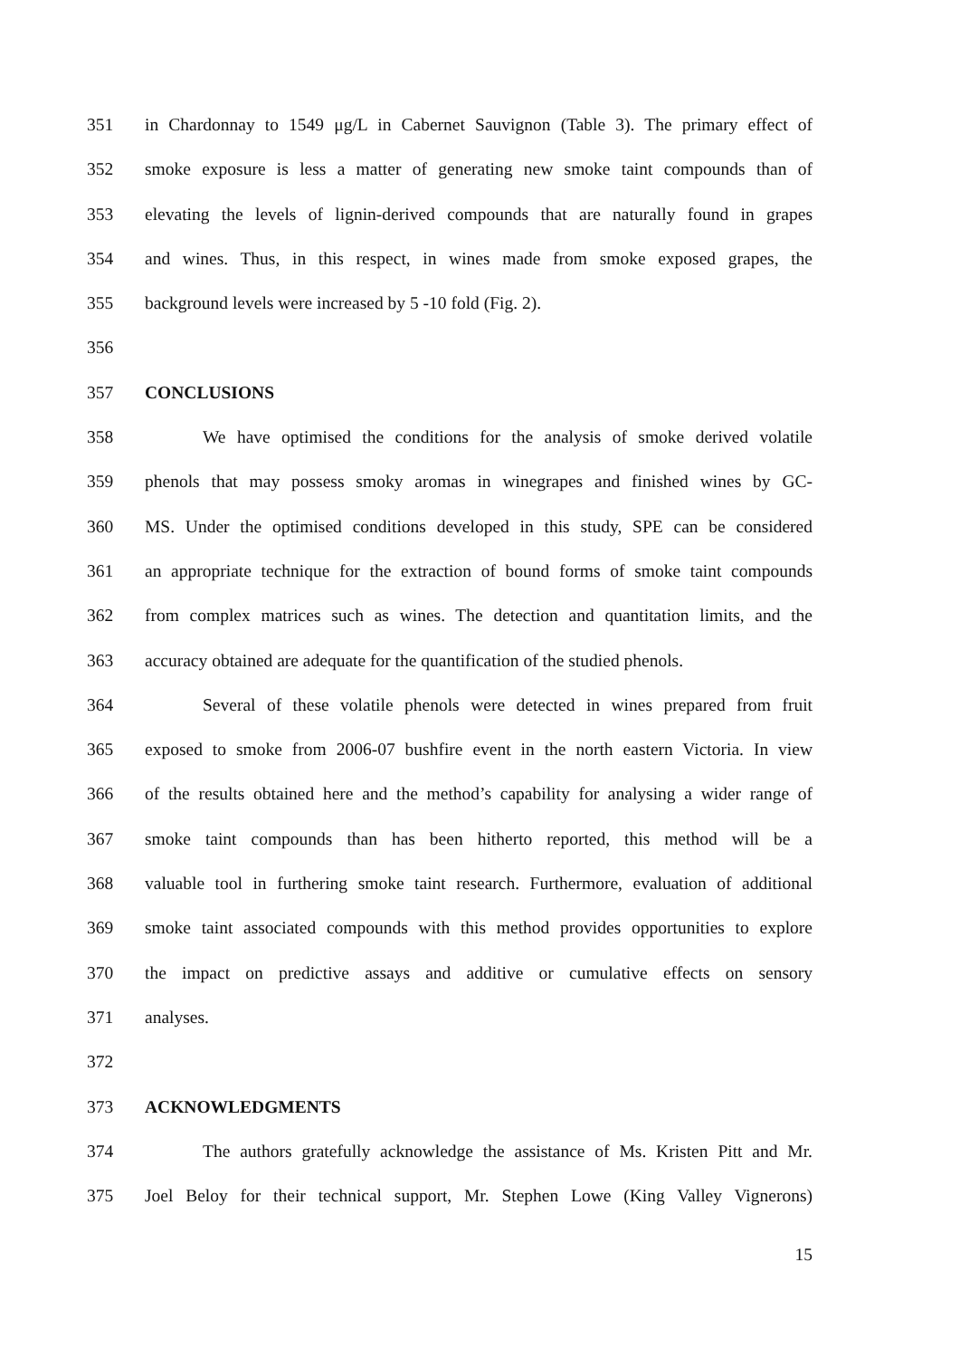351 in Chardonnay to 1549 μg/L in Cabernet Sauvignon (Table 3). The primary effect of
352 smoke exposure is less a matter of generating new smoke taint compounds than of
353 elevating the levels of lignin-derived compounds that are naturally found in grapes
354 and wines. Thus, in this respect, in wines made from smoke exposed grapes, the
355 background levels were increased by 5 -10 fold (Fig. 2).
356
357 CONCLUSIONS
358 We have optimised the conditions for the analysis of smoke derived volatile
359 phenols that may possess smoky aromas in winegrapes and finished wines by GC-
360 MS. Under the optimised conditions developed in this study, SPE can be considered
361 an appropriate technique for the extraction of bound forms of smoke taint compounds
362 from complex matrices such as wines. The detection and quantitation limits, and the
363 accuracy obtained are adequate for the quantification of the studied phenols.
364 Several of these volatile phenols were detected in wines prepared from fruit
365 exposed to smoke from 2006-07 bushfire event in the north eastern Victoria. In view
366 of the results obtained here and the method’s capability for analysing a wider range of
367 smoke taint compounds than has been hitherto reported, this method will be a
368 valuable tool in furthering smoke taint research. Furthermore, evaluation of additional
369 smoke taint associated compounds with this method provides opportunities to explore
370 the impact on predictive assays and additive or cumulative effects on sensory
371 analyses.
372
373 ACKNOWLEDGMENTS
374 The authors gratefully acknowledge the assistance of Ms. Kristen Pitt and Mr.
375 Joel Beloy for their technical support, Mr. Stephen Lowe (King Valley Vignerons)
15